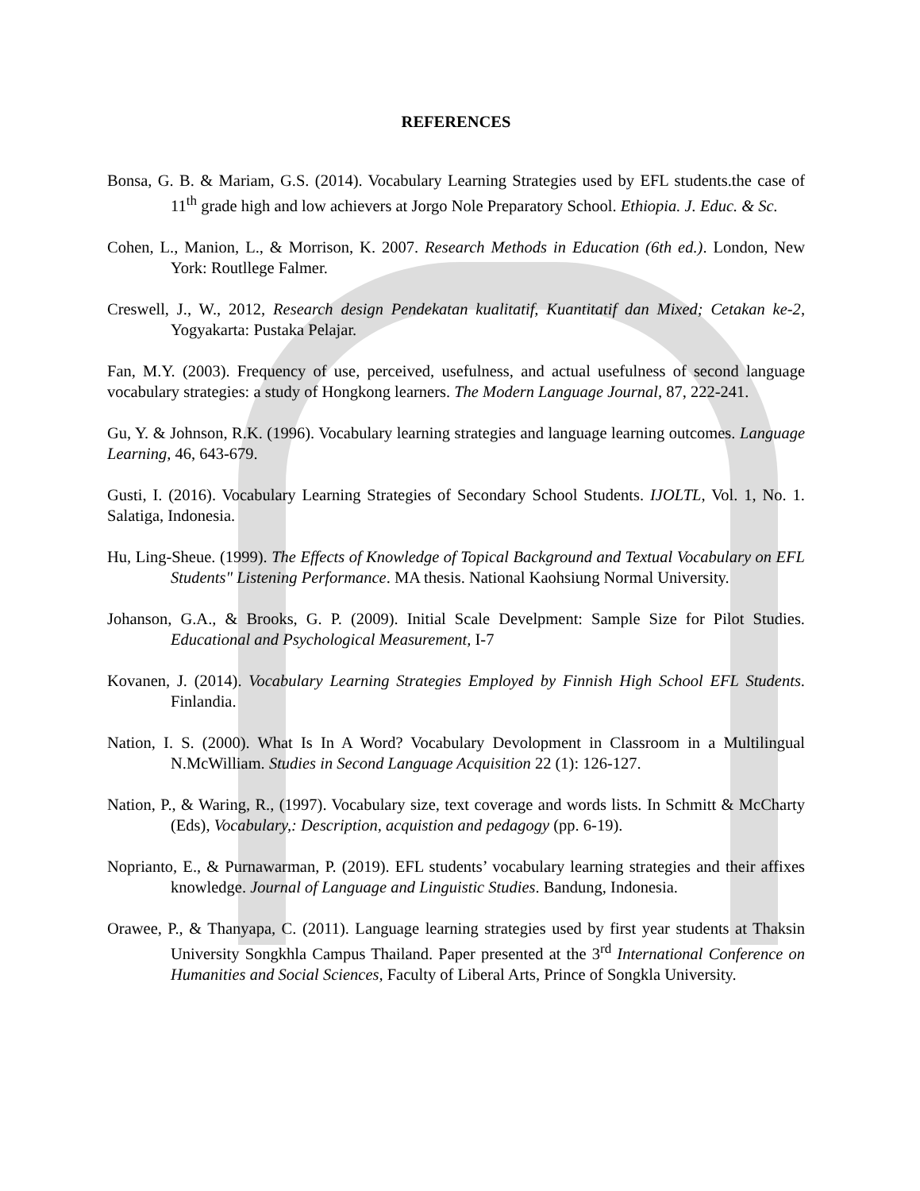REFERENCES
Bonsa, G. B. & Mariam, G.S. (2014). Vocabulary Learning Strategies used by EFL students.the case of 11<sup>th</sup> grade high and low achievers at Jorgo Nole Preparatory School. Ethiopia. J. Educ. & Sc.
Cohen, L., Manion, L., & Morrison, K. 2007. Research Methods in Education (6th ed.). London, New York: Routllege Falmer.
Creswell, J., W., 2012, Research design Pendekatan kualitatif, Kuantitatif dan Mixed; Cetakan ke-2, Yogyakarta: Pustaka Pelajar.
Fan, M.Y. (2003). Frequency of use, perceived, usefulness, and actual usefulness of second language vocabulary strategies: a study of Hongkong learners. The Modern Language Journal, 87, 222-241.
Gu, Y. & Johnson, R.K. (1996). Vocabulary learning strategies and language learning outcomes. Language Learning, 46, 643-679.
Gusti, I. (2016). Vocabulary Learning Strategies of Secondary School Students. IJOLTL, Vol. 1, No. 1. Salatiga, Indonesia.
Hu, Ling-Sheue. (1999). The Effects of Knowledge of Topical Background and Textual Vocabulary on EFL Students" Listening Performance. MA thesis. National Kaohsiung Normal University.
Johanson, G.A., & Brooks, G. P. (2009). Initial Scale Develpment: Sample Size for Pilot Studies. Educational and Psychological Measurement, I-7
Kovanen, J. (2014). Vocabulary Learning Strategies Employed by Finnish High School EFL Students. Finlandia.
Nation, I. S. (2000). What Is In A Word? Vocabulary Devolopment in Classroom in a Multilingual N.McWilliam. Studies in Second Language Acquisition 22 (1): 126-127.
Nation, P., & Waring, R., (1997). Vocabulary size, text coverage and words lists. In Schmitt & McCharty (Eds), Vocabulary,: Description, acquistion and pedagogy (pp. 6-19).
Noprianto, E., & Purnawarman, P. (2019). EFL students’ vocabulary learning strategies and their affixes knowledge. Journal of Language and Linguistic Studies. Bandung, Indonesia.
Orawee, P., & Thanyapa, C. (2011). Language learning strategies used by first year students at Thaksin University Songkhla Campus Thailand. Paper presented at the 3<sup>rd</sup> International Conference on Humanities and Social Sciences, Faculty of Liberal Arts, Prince of Songkla University.